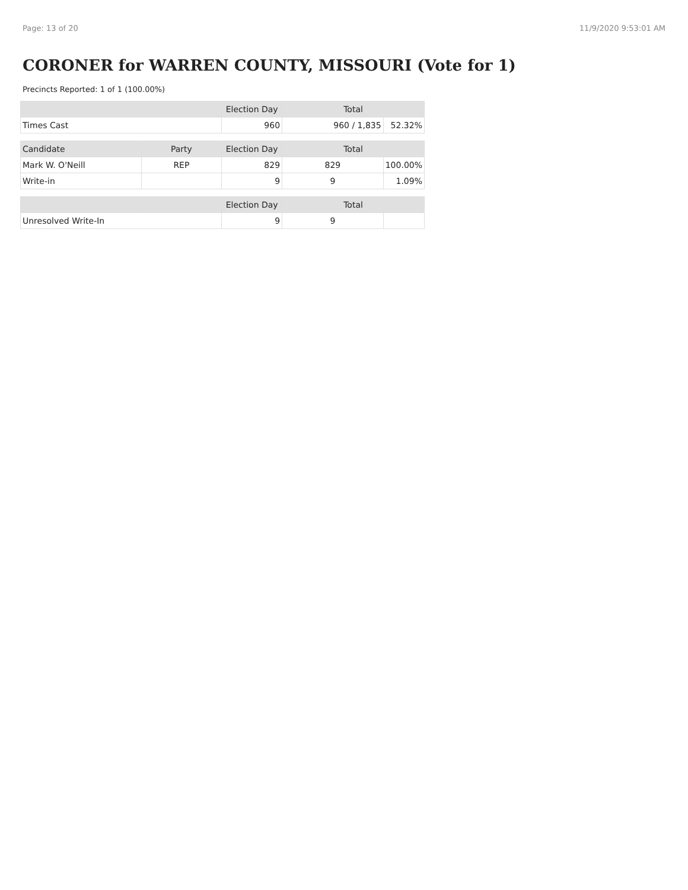Page: 13 of 20 11/9/2020 9:53:01 AM
CORONER for WARREN COUNTY, MISSOURI (Vote for 1)
Precincts Reported: 1 of 1 (100.00%)
| | | Election Day | Total | |
| --- | --- | --- | --- | --- |
| Times Cast | | 960 | 960 / 1,835 | 52.32% |
| Candidate | Party | Election Day | Total | |
| Mark W. O'Neill | REP | 829 | 829 | 100.00% |
| Write-in | | 9 | 9 | 1.09% |
| | | Election Day | Total | |
| Unresolved Write-In | | 9 | 9 | |